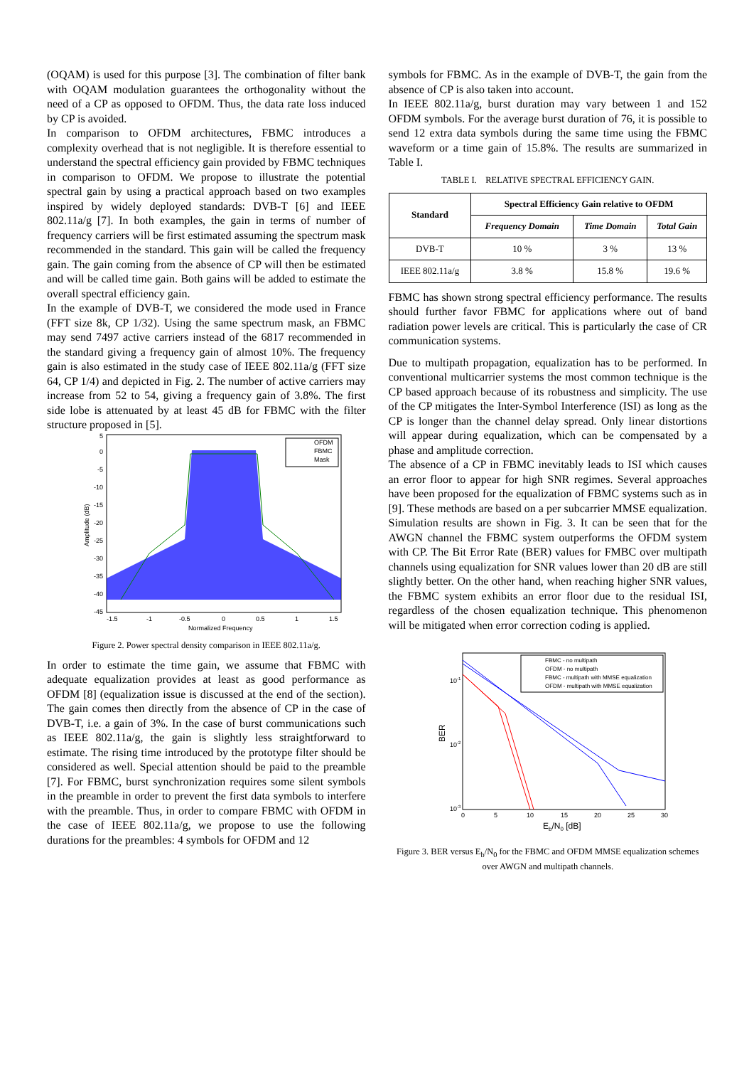(OQAM) is used for this purpose [3]. The combination of filter bank with OQAM modulation guarantees the orthogonality without the need of a CP as opposed to OFDM. Thus, the data rate loss induced by CP is avoided.
In comparison to OFDM architectures, FBMC introduces a complexity overhead that is not negligible. It is therefore essential to understand the spectral efficiency gain provided by FBMC techniques in comparison to OFDM. We propose to illustrate the potential spectral gain by using a practical approach based on two examples inspired by widely deployed standards: DVB-T [6] and IEEE 802.11a/g [7]. In both examples, the gain in terms of number of frequency carriers will be first estimated assuming the spectrum mask recommended in the standard. This gain will be called the frequency gain. The gain coming from the absence of CP will then be estimated and will be called time gain. Both gains will be added to estimate the overall spectral efficiency gain.
In the example of DVB-T, we considered the mode used in France (FFT size 8k, CP 1/32). Using the same spectrum mask, an FBMC may send 7497 active carriers instead of the 6817 recommended in the standard giving a frequency gain of almost 10%. The frequency gain is also estimated in the study case of IEEE 802.11a/g (FFT size 64, CP 1/4) and depicted in Fig. 2. The number of active carriers may increase from 52 to 54, giving a frequency gain of 3.8%. The first side lobe is attenuated by at least 45 dB for FBMC with the filter structure proposed in [5].
5
0
-5
-10
-15
-20
-25
-30
-35
-40
-45
-1.5
-1
-0.5
0
0.5
1
1.5
Normalized Frequency
Amplitude (dB)
OFDM
FBMC
Mask
Figure 2. Power spectral density comparison in IEEE 802.11a/g.
In order to estimate the time gain, we assume that FBMC with adequate equalization provides at least as good performance as OFDM [8] (equalization issue is discussed at the end of the section). The gain comes then directly from the absence of CP in the case of DVB-T, i.e. a gain of 3%. In the case of burst communications such as IEEE 802.11a/g, the gain is slightly less straightforward to estimate. The rising time introduced by the prototype filter should be considered as well. Special attention should be paid to the preamble [7]. For FBMC, burst synchronization requires some silent symbols in the preamble in order to prevent the first data symbols to interfere with the preamble. Thus, in order to compare FBMC with OFDM in the case of IEEE 802.11a/g, we propose to use the following durations for the preambles: 4 symbols for OFDM and 12
symbols for FBMC. As in the example of DVB-T, the gain from the absence of CP is also taken into account.
In IEEE 802.11a/g, burst duration may vary between 1 and 152 OFDM symbols. For the average burst duration of 76, it is possible to send 12 extra data symbols during the same time using the FBMC waveform or a time gain of 15.8%. The results are summarized in Table I.
TABLE I. RELATIVE SPECTRAL EFFICIENCY GAIN.
| Standard | Spectral Efficiency Gain relative to OFDM | | |
| --- | --- | --- | --- |
| | Frequency Domain | Time Domain | Total Gain |
| DVB-T | 10 % | 3 % | 13 % |
| IEEE 802.11a/g | 3.8 % | 15.8 % | 19.6 % |
FBMC has shown strong spectral efficiency performance. The results should further favor FBMC for applications where out of band radiation power levels are critical. This is particularly the case of CR communication systems.
Due to multipath propagation, equalization has to be performed. In conventional multicarrier systems the most common technique is the CP based approach because of its robustness and simplicity. The use of the CP mitigates the Inter-Symbol Interference (ISI) as long as the CP is longer than the channel delay spread. Only linear distortions will appear during equalization, which can be compensated by a phase and amplitude correction.
The absence of a CP in FBMC inevitably leads to ISI which causes an error floor to appear for high SNR regimes. Several approaches have been proposed for the equalization of FBMC systems such as in [9]. These methods are based on a per subcarrier MMSE equalization. Simulation results are shown in Fig. 3. It can be seen that for the AWGN channel the FBMC system outperforms the OFDM system with CP. The Bit Error Rate (BER) values for FMBC over multipath channels using equalization for SNR values lower than 20 dB are still slightly better. On the other hand, when reaching higher SNR values, the FBMC system exhibits an error floor due to the residual ISI, regardless of the chosen equalization technique. This phenomenon will be mitigated when error correction coding is applied.
10-1
10-2
10-3
0
5
10
15
20
25
30
Eb/N0 [dB]
BER
FBMC - no multipath
OFDM - no multipath
FBMC - multipath with MMSE equalization
OFDM - multipath with MMSE equalization
Figure 3. BER versus E<sub>b</sub>/N<sub>0</sub> for the FBMC and OFDM MMSE equalization schemes over AWGN and multipath channels.